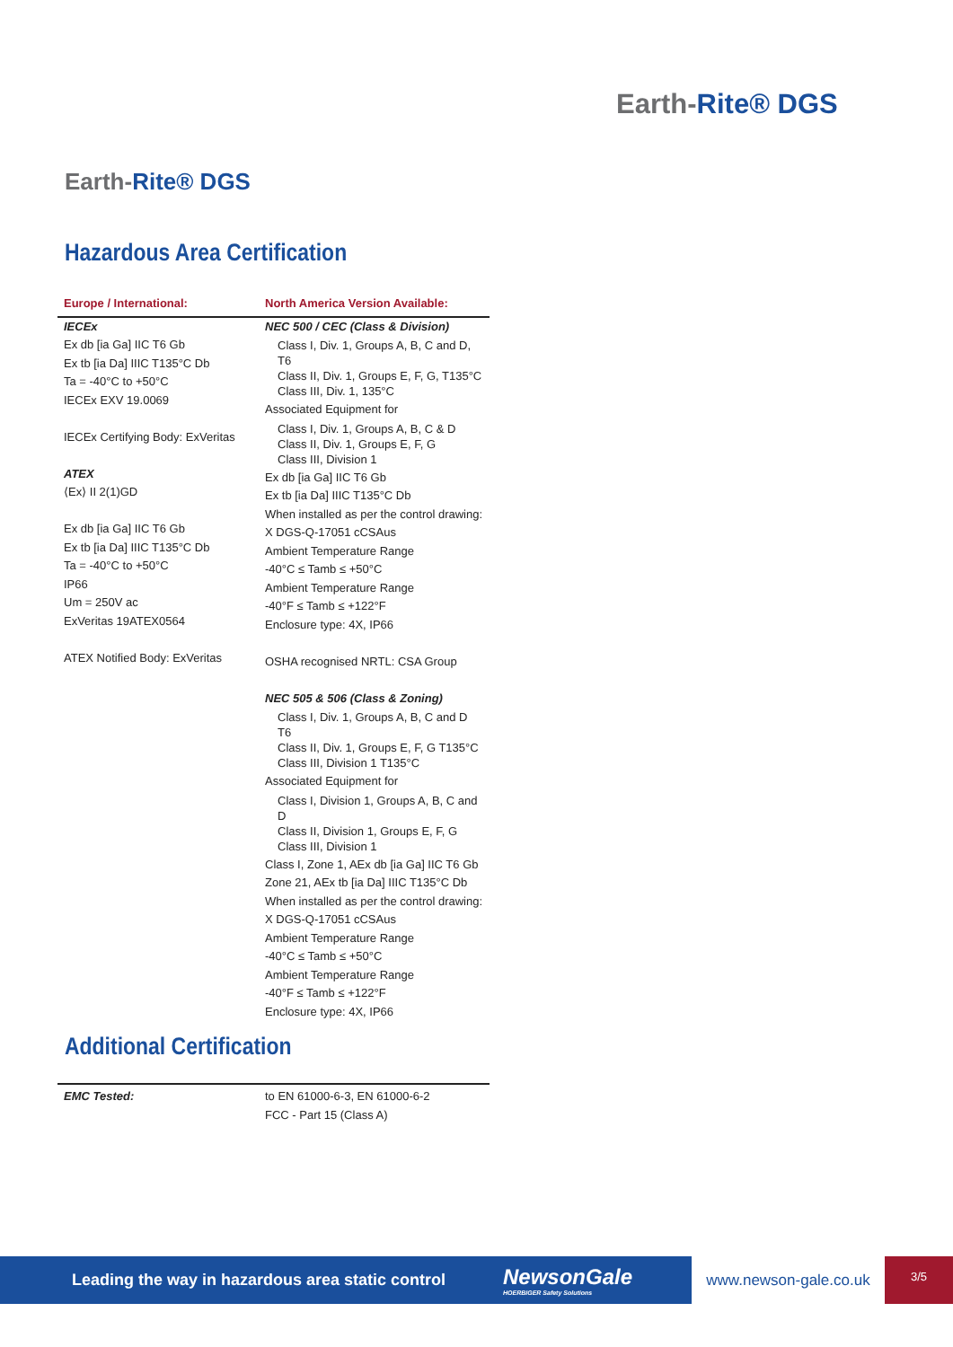Earth-Rite® DGS
Earth-Rite® DGS
Hazardous Area Certification
| Europe / International: | North America Version Available: |
| --- | --- |
| IECEx Ex db [ia Ga] IIC T6 Gb Ex tb [ia Da] IIIC T135°C Db Ta = -40°C to +50°C IECEx EXV 19.0069 IECEx Certifying Body: ExVeritas ATEX ⟨Ex⟩ II 2(1)GD Ex db [ia Ga] IIC T6 Gb Ex tb [ia Da] IIIC T135°C Db Ta = -40°C to +50°C IP66 Um = 250V ac ExVeritas 19ATEX0564 ATEX Notified Body: ExVeritas | NEC 500 / CEC (Class & Division) Class I, Div. 1, Groups A, B, C and D, T6 Class II, Div. 1, Groups E, F, G, T135°C Class III, Div. 1, 135°C Associated Equipment for Class I, Div. 1, Groups A, B, C & D Class II, Div. 1, Groups E, F, G Class III, Division 1 Ex db [ia Ga] IIC T6 Gb Ex tb [ia Da] IIIC T135°C Db When installed as per the control drawing: X DGS-Q-17051 cCSAus Ambient Temperature Range -40°C ≤ Tamb ≤ +50°C Ambient Temperature Range -40°F ≤ Tamb ≤ +122°F Enclosure type: 4X, IP66 OSHA recognised NRTL: CSA Group NEC 505 & 506 (Class & Zoning) Class I, Div. 1, Groups A, B, C and D T6 Class II, Div. 1, Groups E, F, G T135°C Class III, Division 1 T135°C Associated Equipment for Class I, Division 1, Groups A, B, C and D Class II, Division 1, Groups E, F, G Class III, Division 1 Class I, Zone 1, AEx db [ia Ga] IIC T6 Gb Zone 21, AEx tb [ia Da] IIIC T135°C Db When installed as per the control drawing: X DGS-Q-17051 cCSAus Ambient Temperature Range -40°C ≤ Tamb ≤ +50°C Ambient Temperature Range -40°F ≤ Tamb ≤ +122°F Enclosure type: 4X, IP66 |
Additional Certification
| EMC Tested: | to EN 61000-6-3, EN 61000-6-2 FCC - Part 15 (Class A) |
Leading the way in hazardous area static control NewsonGale
HOERBIGER Safety Solutions
www.newson-gale.co.uk
3/5